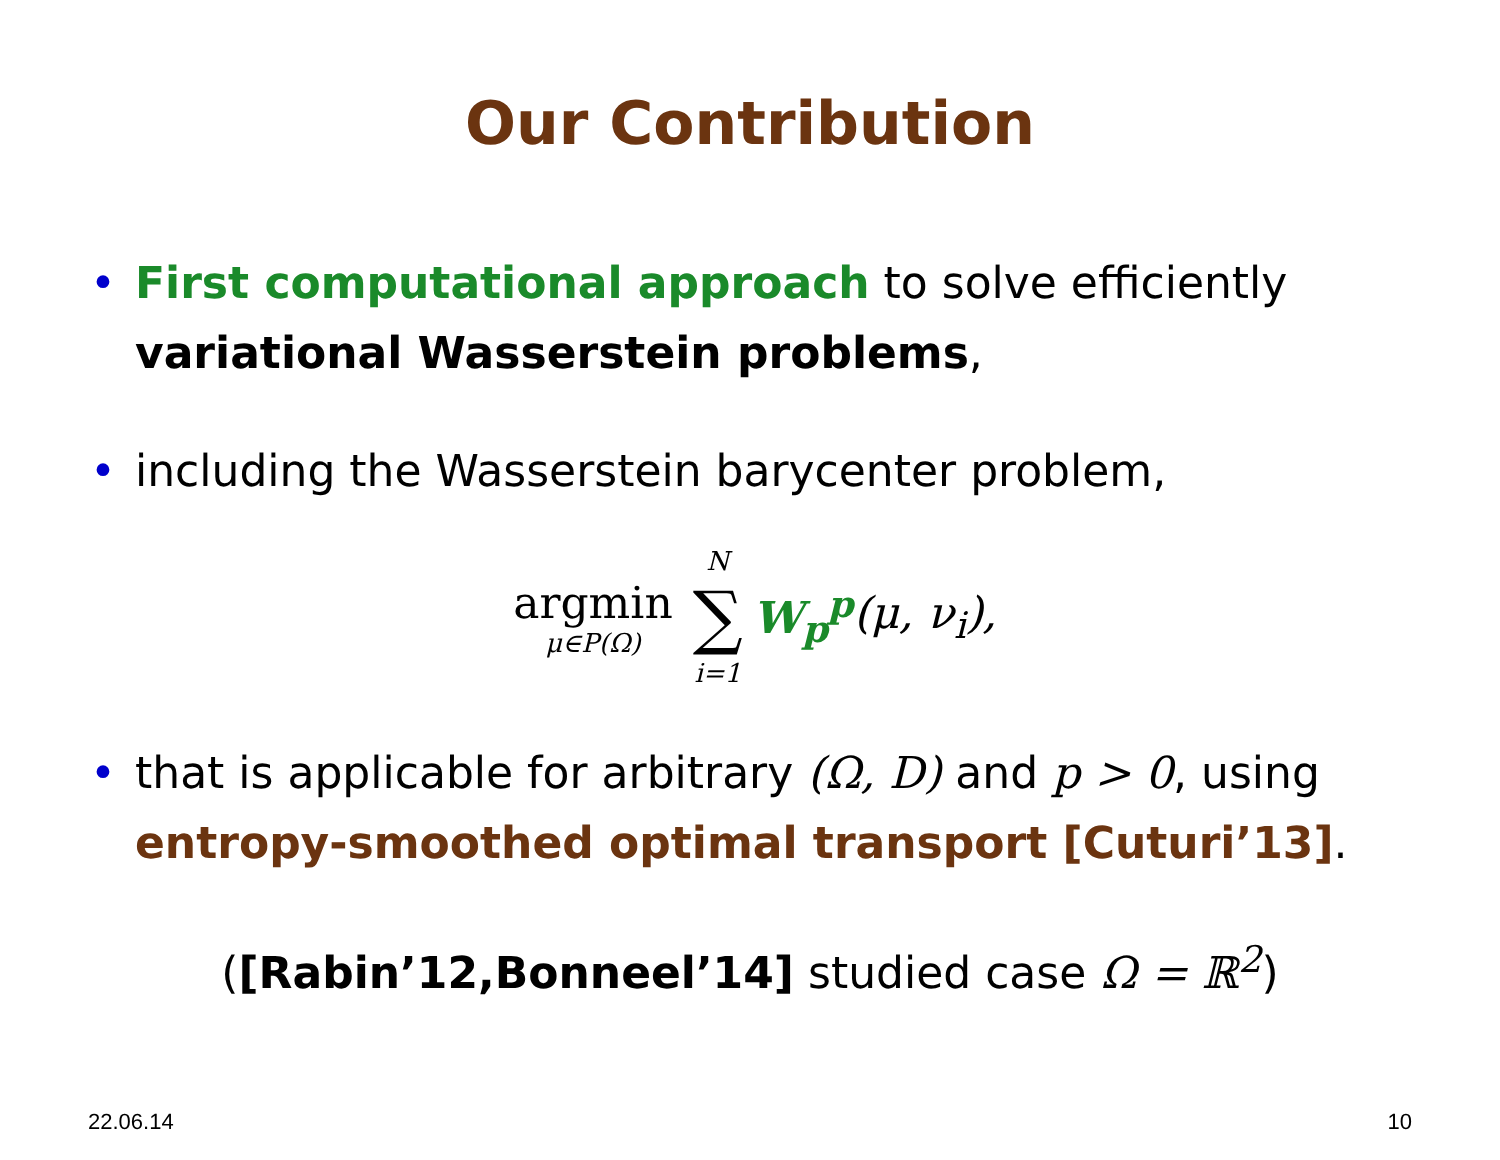Our Contribution
• First computational approach to solve efficiently variational Wasserstein problems,
• including the Wasserstein barycenter problem,
argmin μ∈P(Ω) N ∑ i=1 W<sub>p</sub><sup>p</sup> (μ, ν<sub>i</sub>),
• that is applicable for arbitrary (Ω, D) and p > 0, using entropy-smoothed optimal transport [Cuturi’13].
([Rabin’12,Bonneel’14] studied case Ω = ℝ<sup>2</sup>)
22.06.14 10